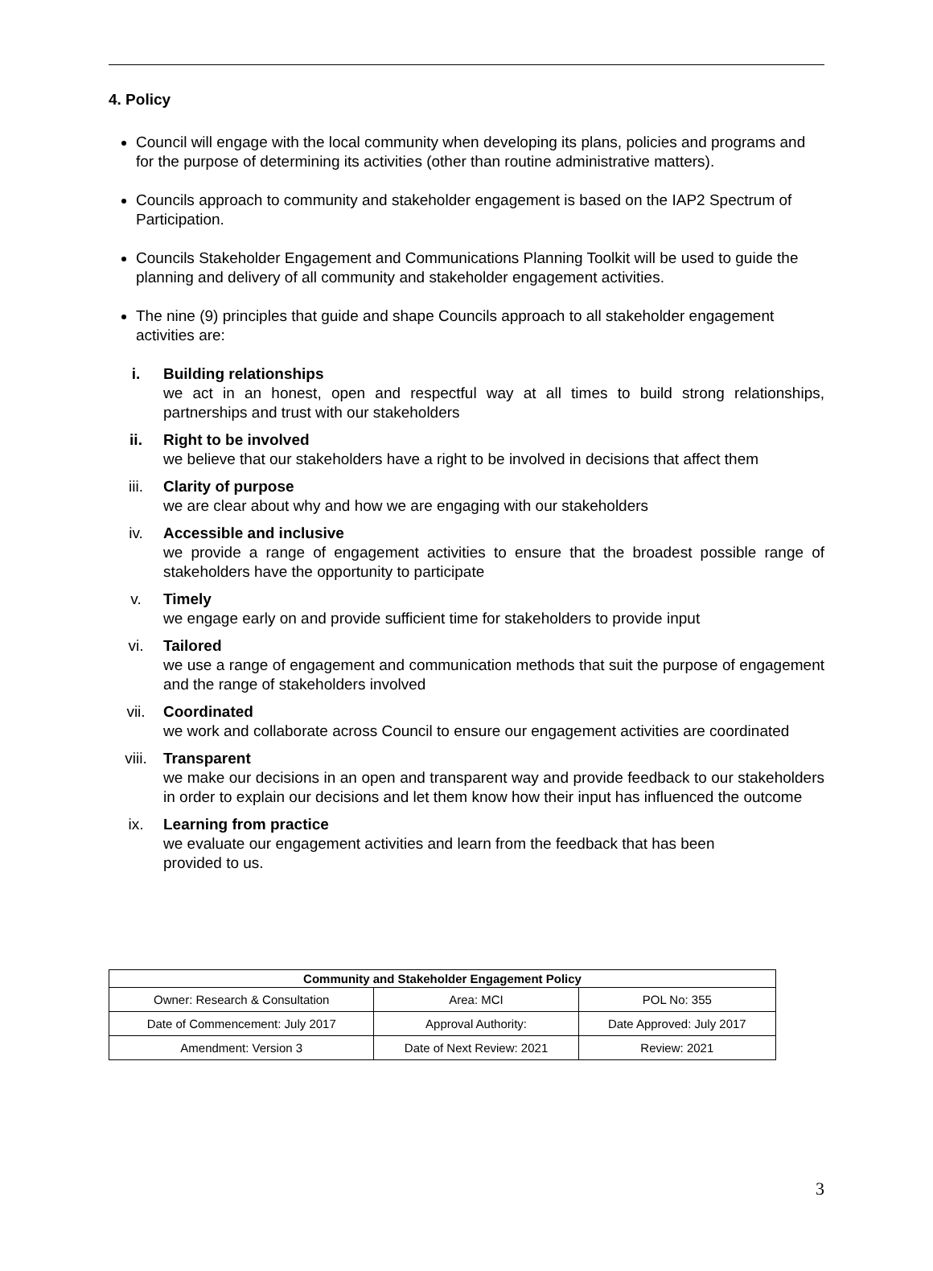4. Policy
Council will engage with the local community when developing its plans, policies and programs and for the purpose of determining its activities (other than routine administrative matters).
Councils approach to community and stakeholder engagement is based on the IAP2 Spectrum of Participation.
Councils Stakeholder Engagement and Communications Planning Toolkit will be used to guide the planning and delivery of all community and stakeholder engagement activities.
The nine (9) principles that guide and shape Councils approach to all stakeholder engagement activities are:
i. Building relationships
we act in an honest, open and respectful way at all times to build strong relationships, partnerships and trust with our stakeholders
ii. Right to be involved
we believe that our stakeholders have a right to be involved in decisions that affect them
iii. Clarity of purpose
we are clear about why and how we are engaging with our stakeholders
iv. Accessible and inclusive
we provide a range of engagement activities to ensure that the broadest possible range of stakeholders have the opportunity to participate
v. Timely
we engage early on and provide sufficient time for stakeholders to provide input
vi. Tailored
we use a range of engagement and communication methods that suit the purpose of engagement and the range of stakeholders involved
vii. Coordinated
we work and collaborate across Council to ensure our engagement activities are coordinated
viii. Transparent
we make our decisions in an open and transparent way and provide feedback to our stakeholders in order to explain our decisions and let them know how their input has influenced the outcome
ix. Learning from practice
we evaluate our engagement activities and learn from the feedback that has been
provided to us.
| Community and Stakeholder Engagement Policy | | |
| --- | --- | --- |
| Owner: Research & Consultation | Area: MCI | POL No: 355 |
| Date of Commencement: July 2017 | Approval Authority: | Date Approved: July 2017 |
| Amendment: Version 3 | Date of Next Review: 2021 | Review: 2021 |
3